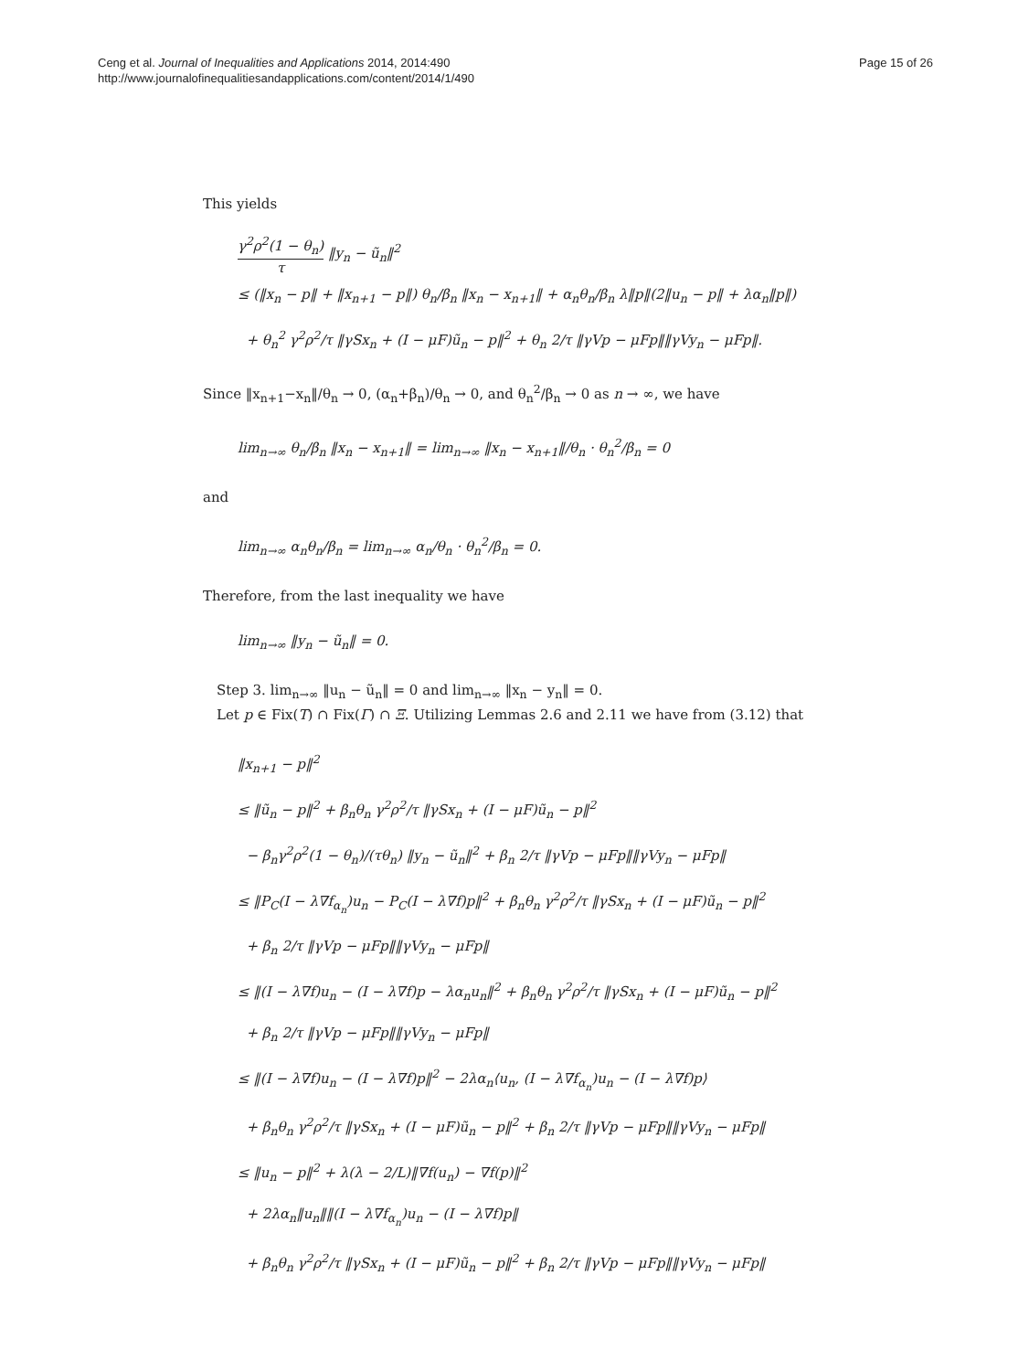Ceng et al. Journal of Inequalities and Applications 2014, 2014:490
http://www.journalofinequalitiesandapplications.com/content/2014/1/490
Page 15 of 26
This yields
γ<sup>2</sup>ρ<sup>2</sup>(1 − θ<sub>n</sub>) τ ‖y<sub>n</sub> − ũ<sub>n</sub>‖<sup>2</sup>
≤ (‖x<sub>n</sub> − p‖ + ‖x<sub>n+1</sub> − p‖) θ<sub>n</sub>/β<sub>n</sub> ‖x<sub>n</sub> − x<sub>n+1</sub>‖ + α<sub>n</sub>θ<sub>n</sub>/β<sub>n</sub> λ‖p‖(2‖u<sub>n</sub> − p‖ + λα<sub>n</sub>‖p‖)
+ θ<sub>n</sub><sup>2</sup> γ<sup>2</sup>ρ<sup>2</sup>/τ ‖γSx<sub>n</sub> + (I − μF)ũ<sub>n</sub> − p‖<sup>2</sup> + θ<sub>n</sub> 2/τ ‖γVp − μFp‖‖γVy<sub>n</sub> − μFp‖.
Since ‖x<sub>n+1</sub>−x<sub>n</sub>‖/θ<sub>n</sub> → 0, (α<sub>n</sub>+β<sub>n</sub>)/θ<sub>n</sub> → 0, and θ<sub>n</sub><sup>2</sup>/β<sub>n</sub> → 0 as n → ∞, we have
lim<sub>n→∞</sub> θ<sub>n</sub>/β<sub>n</sub> ‖x<sub>n</sub> − x<sub>n+1</sub>‖ = lim<sub>n→∞</sub> ‖x<sub>n</sub> − x<sub>n+1</sub>‖/θ<sub>n</sub> · θ<sub>n</sub><sup>2</sup>/β<sub>n</sub> = 0
and
lim<sub>n→∞</sub> α<sub>n</sub>θ<sub>n</sub>/β<sub>n</sub> = lim<sub>n→∞</sub> α<sub>n</sub>/θ<sub>n</sub> · θ<sub>n</sub><sup>2</sup>/β<sub>n</sub> = 0.
Therefore, from the last inequality we have
lim<sub>n→∞</sub> ‖y<sub>n</sub> − ũ<sub>n</sub>‖ = 0.
Step 3. lim<sub>n→∞</sub> ‖u<sub>n</sub> − ũ<sub>n</sub>‖ = 0 and lim<sub>n→∞</sub> ‖x<sub>n</sub> − y<sub>n</sub>‖ = 0.
Let p ∈ Fix(T) ∩ Fix(Γ) ∩ Ξ. Utilizing Lemmas 2.6 and 2.11 we have from (3.12) that
‖x<sub>n+1</sub> − p‖<sup>2</sup>
≤ ‖ũ<sub>n</sub> − p‖<sup>2</sup> + β<sub>n</sub>θ<sub>n</sub> γ<sup>2</sup>ρ<sup>2</sup>/τ ‖γSx<sub>n</sub> + (I − μF)ũ<sub>n</sub> − p‖<sup>2</sup>
− β<sub>n</sub>γ<sup>2</sup>ρ<sup>2</sup>(1 − θ<sub>n</sub>)/(τθ<sub>n</sub>) ‖y<sub>n</sub> − ũ<sub>n</sub>‖<sup>2</sup> + β<sub>n</sub> 2/τ ‖γVp − μFp‖‖γVy<sub>n</sub> − μFp‖
≤ ‖P<sub>C</sub>(I − λ∇f<sub>α<sub>n</sub></sub>)u<sub>n</sub> − P<sub>C</sub>(I − λ∇f)p‖<sup>2</sup> + β<sub>n</sub>θ<sub>n</sub> γ<sup>2</sup>ρ<sup>2</sup>/τ ‖γSx<sub>n</sub> + (I − μF)ũ<sub>n</sub> − p‖<sup>2</sup>
+ β<sub>n</sub> 2/τ ‖γVp − μFp‖‖γVy<sub>n</sub> − μFp‖
≤ ‖(I − λ∇f)u<sub>n</sub> − (I − λ∇f)p − λα<sub>n</sub>u<sub>n</sub>‖<sup>2</sup> + β<sub>n</sub>θ<sub>n</sub> γ<sup>2</sup>ρ<sup>2</sup>/τ ‖γSx<sub>n</sub> + (I − μF)ũ<sub>n</sub> − p‖<sup>2</sup>
+ β<sub>n</sub> 2/τ ‖γVp − μFp‖‖γVy<sub>n</sub> − μFp‖
≤ ‖(I − λ∇f)u<sub>n</sub> − (I − λ∇f)p‖<sup>2</sup> − 2λα<sub>n</sub>⟨u<sub>n</sub>, (I − λ∇f<sub>α<sub>n</sub></sub>)u<sub>n</sub> − (I − λ∇f)p⟩
+ β<sub>n</sub>θ<sub>n</sub> γ<sup>2</sup>ρ<sup>2</sup>/τ ‖γSx<sub>n</sub> + (I − μF)ũ<sub>n</sub> − p‖<sup>2</sup> + β<sub>n</sub> 2/τ ‖γVp − μFp‖‖γVy<sub>n</sub> − μFp‖
≤ ‖u<sub>n</sub> − p‖<sup>2</sup> + λ(λ − 2/L)‖∇f(u<sub>n</sub>) − ∇f(p)‖<sup>2</sup>
+ 2λα<sub>n</sub>‖u<sub>n</sub>‖‖(I − λ∇f<sub>α<sub>n</sub></sub>)u<sub>n</sub> − (I − λ∇f)p‖
+ β<sub>n</sub>θ<sub>n</sub> γ<sup>2</sup>ρ<sup>2</sup>/τ ‖γSx<sub>n</sub> + (I − μF)ũ<sub>n</sub> − p‖<sup>2</sup> + β<sub>n</sub> 2/τ ‖γVp − μFp‖‖γVy<sub>n</sub> − μFp‖